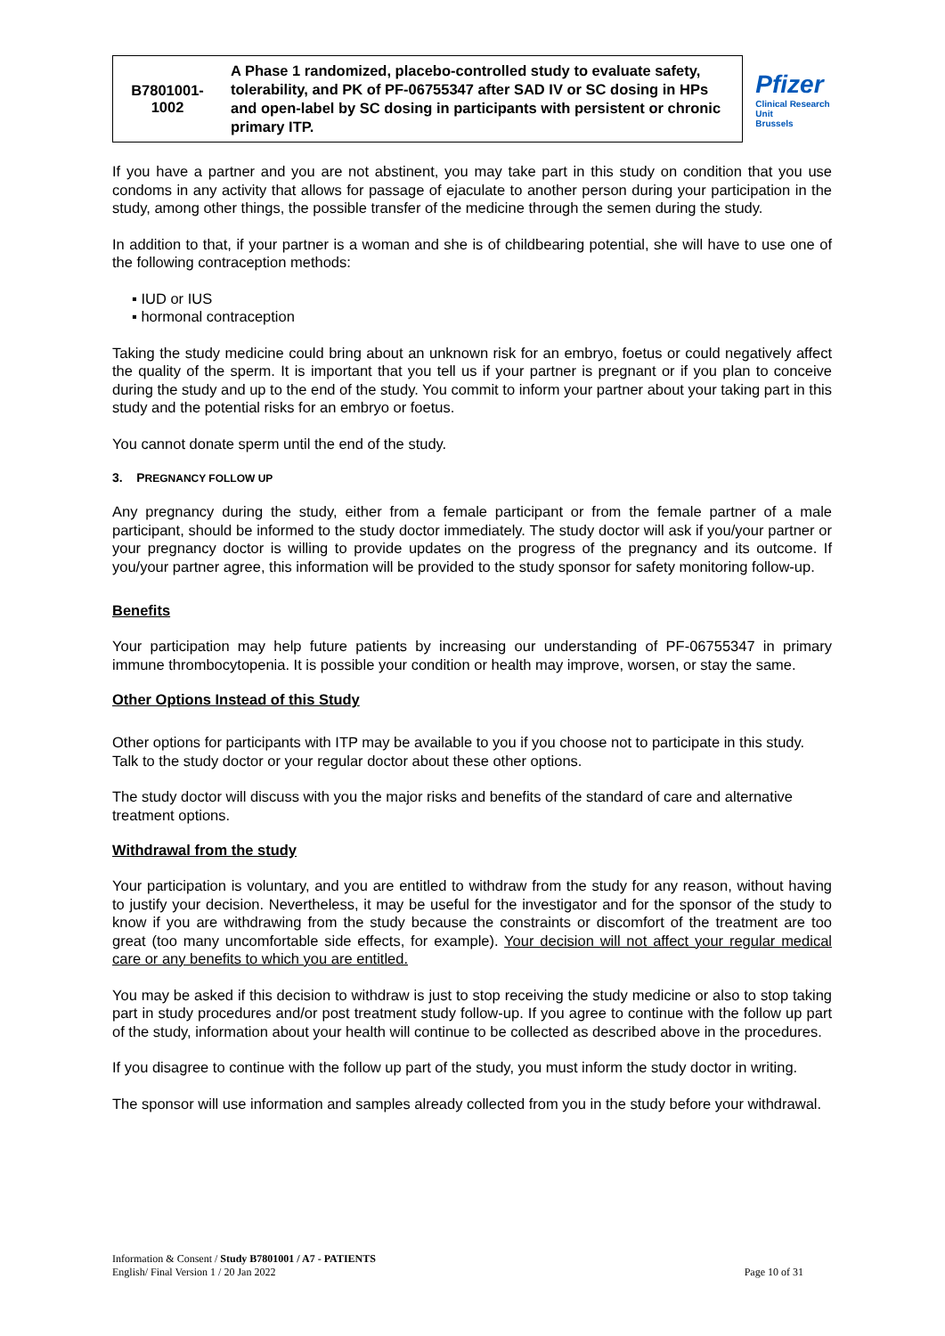| B7801001- 1002 | A Phase 1 randomized, placebo-controlled study to evaluate safety, tolerability, and PK of PF-06755347 after SAD IV or SC dosing in HPs and open-label by SC dosing in participants with persistent or chronic primary ITP. | Pfizer Clinical Research Unit Brussels |
If you have a partner and you are not abstinent, you may take part in this study on condition that you use condoms in any activity that allows for passage of ejaculate to another person during your participation in the study, among other things, the possible transfer of the medicine through the semen during the study.
In addition to that, if your partner is a woman and she is of childbearing potential, she will have to use one of the following contraception methods:
▪ IUD or IUS
▪ hormonal contraception
Taking the study medicine could bring about an unknown risk for an embryo, foetus or could negatively affect the quality of the sperm. It is important that you tell us if your partner is pregnant or if you plan to conceive during the study and up to the end of the study. You commit to inform your partner about your taking part in this study and the potential risks for an embryo or foetus.
You cannot donate sperm until the end of the study.
3. PREGNANCY FOLLOW UP
Any pregnancy during the study, either from a female participant or from the female partner of a male participant, should be informed to the study doctor immediately. The study doctor will ask if you/your partner or your pregnancy doctor is willing to provide updates on the progress of the pregnancy and its outcome. If you/your partner agree, this information will be provided to the study sponsor for safety monitoring follow-up.
Benefits
Your participation may help future patients by increasing our understanding of PF-06755347 in primary immune thrombocytopenia. It is possible your condition or health may improve, worsen, or stay the same.
Other Options Instead of this Study
Other options for participants with ITP may be available to you if you choose not to participate in this study. Talk to the study doctor or your regular doctor about these other options.
The study doctor will discuss with you the major risks and benefits of the standard of care and alternative treatment options.
Withdrawal from the study
Your participation is voluntary, and you are entitled to withdraw from the study for any reason, without having to justify your decision. Nevertheless, it may be useful for the investigator and for the sponsor of the study to know if you are withdrawing from the study because the constraints or discomfort of the treatment are too great (too many uncomfortable side effects, for example). Your decision will not affect your regular medical care or any benefits to which you are entitled.
You may be asked if this decision to withdraw is just to stop receiving the study medicine or also to stop taking part in study procedures and/or post treatment study follow-up. If you agree to continue with the follow up part of the study, information about your health will continue to be collected as described above in the procedures.
If you disagree to continue with the follow up part of the study, you must inform the study doctor in writing.
The sponsor will use information and samples already collected from you in the study before your withdrawal.
Information & Consent / Study B7801001 / A7 - PATIENTS
English/ Final Version 1 / 20 Jan 2022
Page 10 of 31